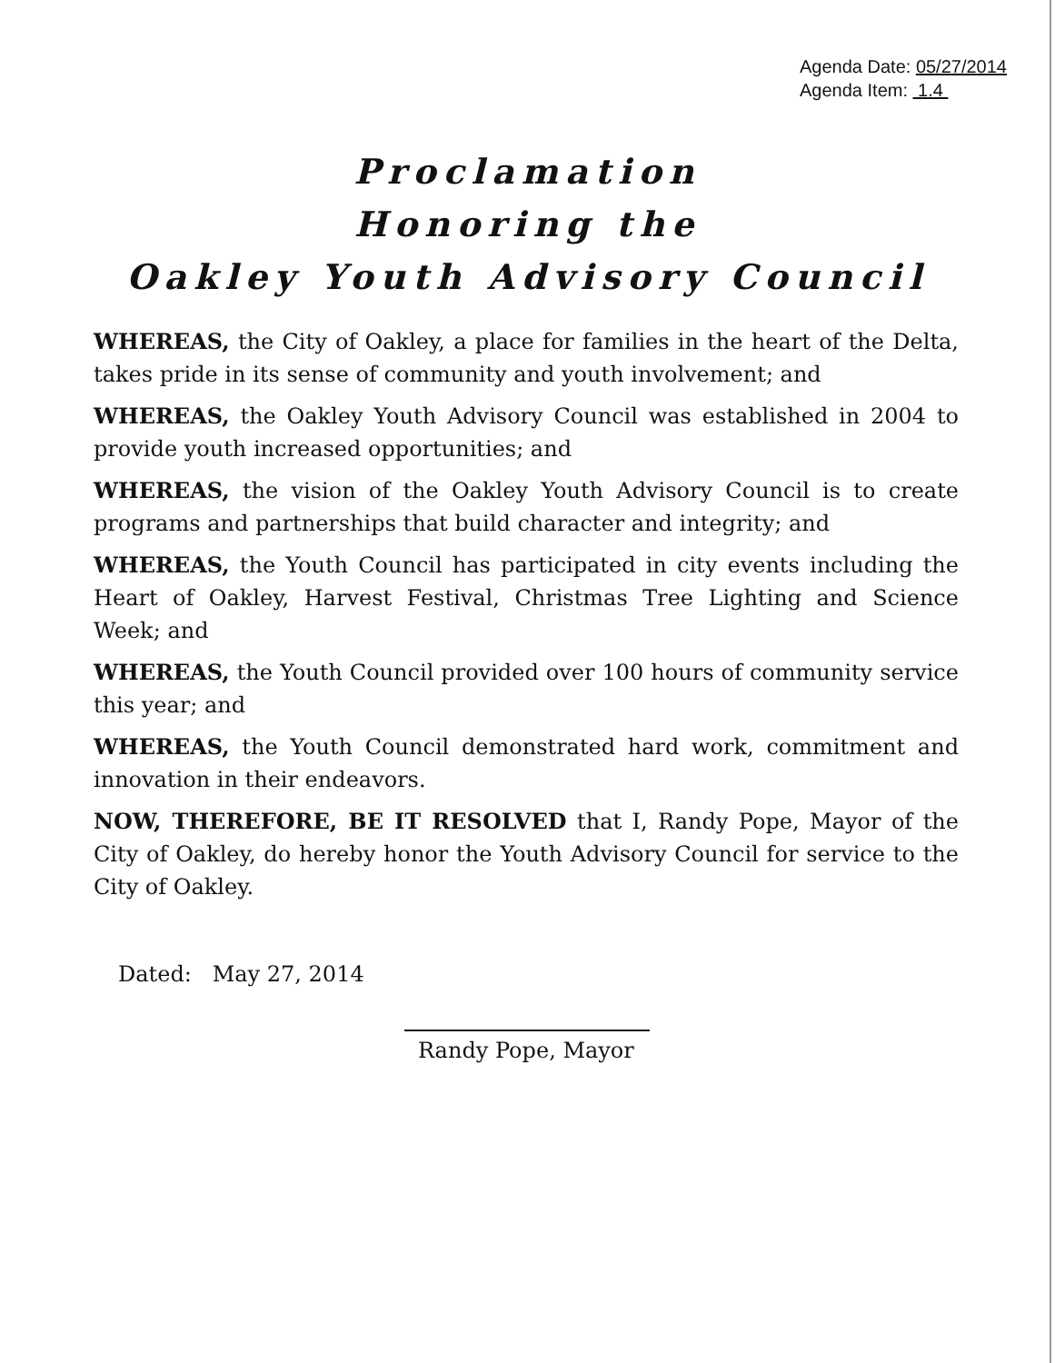Agenda Date: 05/27/2014
Agenda Item: 1.4
Proclamation
Honoring the
Oakley Youth Advisory Council
WHEREAS, the City of Oakley, a place for families in the heart of the Delta, takes pride in its sense of community and youth involvement; and
WHEREAS, the Oakley Youth Advisory Council was established in 2004 to provide youth increased opportunities; and
WHEREAS, the vision of the Oakley Youth Advisory Council is to create programs and partnerships that build character and integrity; and
WHEREAS, the Youth Council has participated in city events including the Heart of Oakley, Harvest Festival, Christmas Tree Lighting and Science Week; and
WHEREAS, the Youth Council provided over 100 hours of community service this year; and
WHEREAS, the Youth Council demonstrated hard work, commitment and innovation in their endeavors.
NOW, THEREFORE, BE IT RESOLVED that I, Randy Pope, Mayor of the City of Oakley, do hereby honor the Youth Advisory Council for service to the City of Oakley.
Dated: May 27, 2014
Randy Pope, Mayor